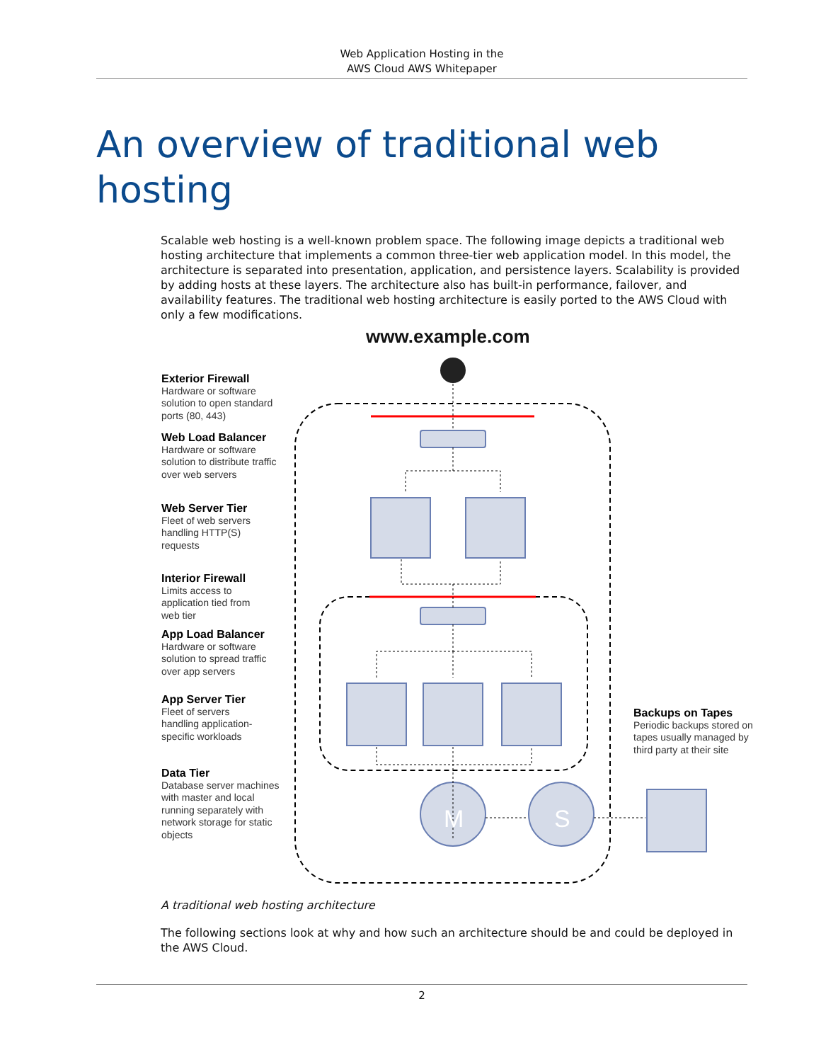Web Application Hosting in the
AWS Cloud AWS Whitepaper
An overview of traditional web hosting
Scalable web hosting is a well-known problem space. The following image depicts a traditional web hosting architecture that implements a common three-tier web application model. In this model, the architecture is separated into presentation, application, and persistence layers. Scalability is provided by adding hosts at these layers. The architecture also has built-in performance, failover, and availability features. The traditional web hosting architecture is easily ported to the AWS Cloud with only a few modifications.
M
S
www.example.com
Exterior Firewall
Hardware or software solution to open standard ports (80, 443)
Web Load Balancer
Hardware or software solution to distribute traffic over web servers
Web Server Tier
Fleet of web servers handling HTTP(S) requests
Interior Firewall
Limits access to application tied from web tier
App Load Balancer
Hardware or software solution to spread traffic over app servers
App Server Tier
Fleet of servers handling application-specific workloads
Data Tier
Database server machines with master and local running separately with network storage for static objects
Backups on Tapes
Periodic backups stored on tapes usually managed by third party at their site
A traditional web hosting architecture
The following sections look at why and how such an architecture should be and could be deployed in the AWS Cloud.
2